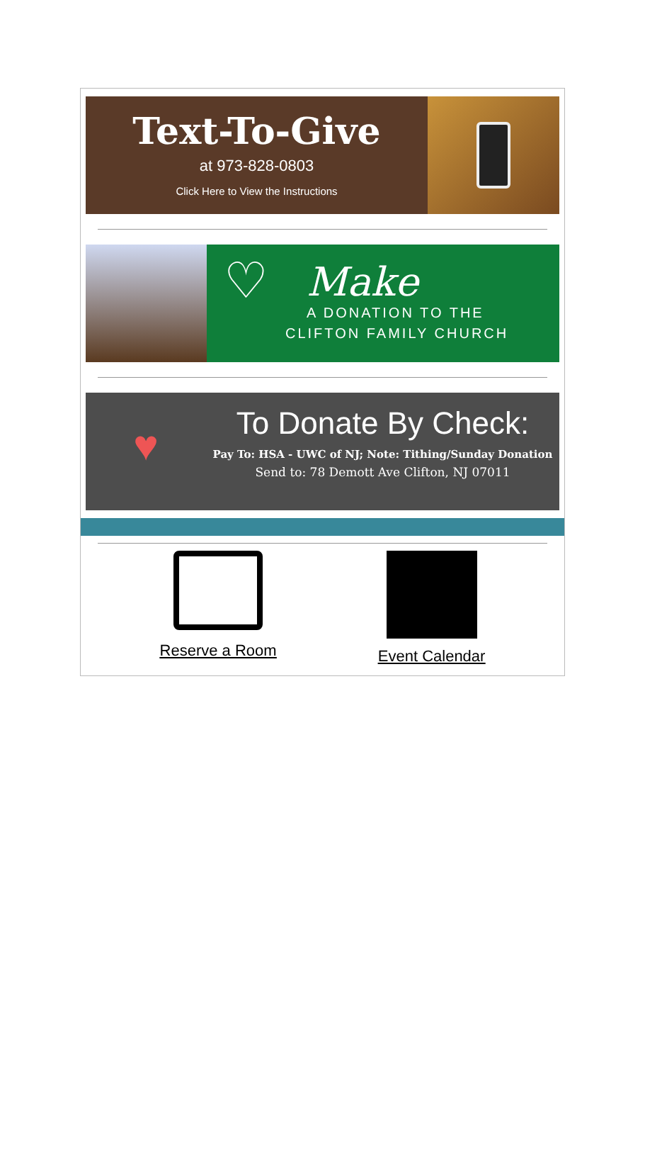Text-To-Give
at 973-828-0803
Click Here to View the Instructions
♡
Make
A DONATION TO THE
CLIFTON FAMILY CHURCH
♥
To Donate By Check:
Pay To: HSA - UWC of NJ; Note: Tithing/Sunday Donation
Send to: 78 Demott Ave Clifton, NJ 07011
Reserve a Room
Event Calendar